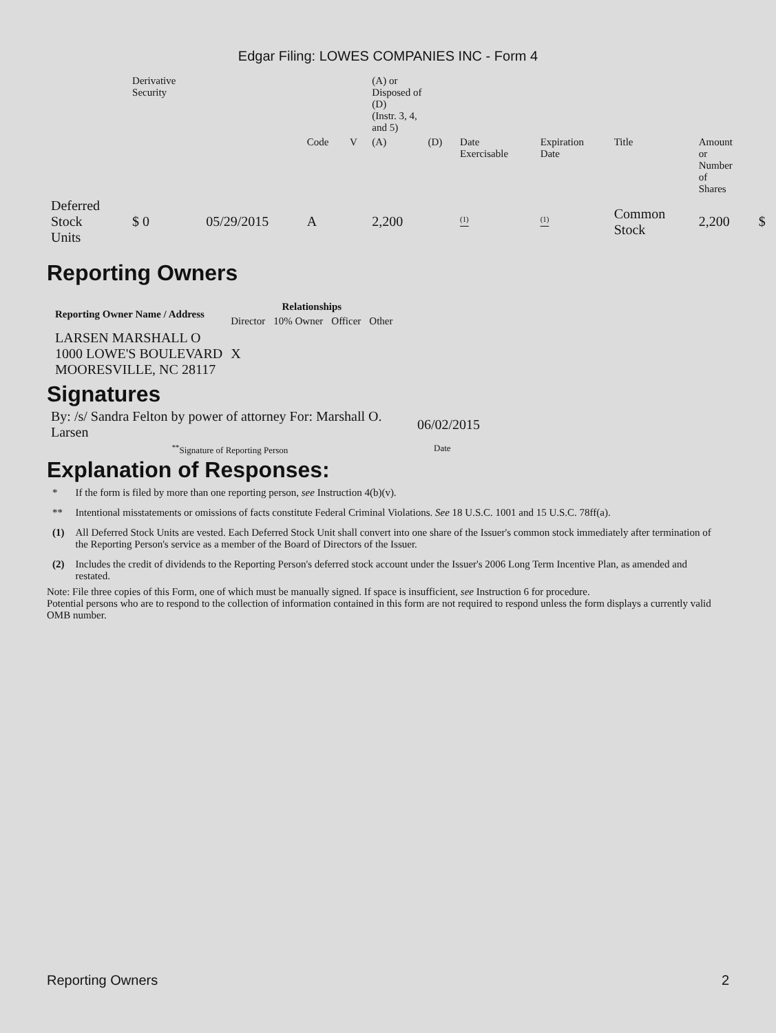Edgar Filing: LOWES COMPANIES INC - Form 4
| | Derivative Security | | | | (A) or Disposed of (D) (Instr. 3, 4, and 5) | | | | | | |
| | | | Code | V | (A) | (D) | Date Exercisable | Expiration Date | Title | Amount or Number of Shares | |
| Deferred Stock Units | $ 0 | 05/29/2015 | A | | 2,200 | | <sup>(1)</sup> | <sup>(1)</sup> | Common Stock | 2,200 | $ |
Reporting Owners
| Reporting Owner Name / Address | Relationships | | | |
| --- | --- | --- | --- | --- |
| | Director | 10% Owner | Officer | Other |
| LARSEN MARSHALL O 1000 LOWE'S BOULEVARD MOORESVILLE, NC 28117 | X | | | |
Signatures
| By: /s/ Sandra Felton by power of attorney For: Marshall O. Larsen | 06/02/2015 |
| <sup>**</sup> Signature of Reporting Person | Date |
Explanation of Responses:
| * | If the form is filed by more than one reporting person, see Instruction 4(b)(v). |
| ** | Intentional misstatements or omissions of facts constitute Federal Criminal Violations. See 18 U.S.C. 1001 and 15 U.S.C. 78ff(a). |
| (1) | All Deferred Stock Units are vested. Each Deferred Stock Unit shall convert into one share of the Issuer's common stock immediately after termination of the Reporting Person's service as a member of the Board of Directors of the Issuer. |
| (2) | Includes the credit of dividends to the Reporting Person's deferred stock account under the Issuer's 2006 Long Term Incentive Plan, as amended and restated. |
Note: File three copies of this Form, one of which must be manually signed. If space is insufficient, see Instruction 6 for procedure.
Potential persons who are to respond to the collection of information contained in this form are not required to respond unless the form displays a currently valid OMB number.
Reporting Owners 2